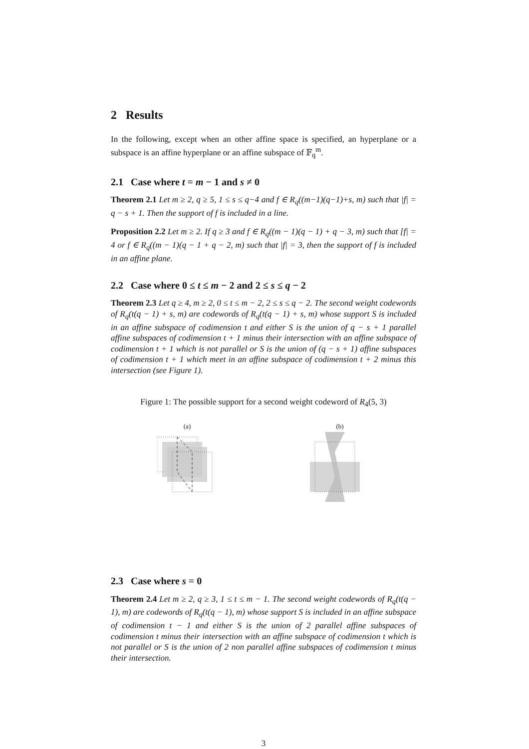2 Results
In the following, except when an other affine space is specified, an hyperplane or a subspace is an affine hyperplane or an affine subspace of 𝔽<sub>q</sub><sup>m</sup>.
2.1 Case where t = m − 1 and s ≠ 0
Theorem 2.1 Let m ≥ 2, q ≥ 5, 1 ≤ s ≤ q−4 and f ∈ R<sub>q</sub>((m−1)(q−1)+s, m) such that |f| = q − s + 1. Then the support of f is included in a line.
Proposition 2.2 Let m ≥ 2. If q ≥ 3 and f ∈ R<sub>q</sub>((m − 1)(q − 1) + q − 3, m) such that [f| = 4 or f ∈ R<sub>q</sub>((m − 1)(q − 1 + q − 2, m) such that |f| = 3, then the support of f is included in an affine plane.
2.2 Case where 0 ≤ t ≤ m − 2 and 2 ≤ s ≤ q − 2
Theorem 2.3 Let q ≥ 4, m ≥ 2, 0 ≤ t ≤ m − 2, 2 ≤ s ≤ q − 2. The second weight codewords of R<sub>q</sub>(t(q − 1) + s, m) are codewords of R<sub>q</sub>(t(q − 1) + s, m) whose support S is included in an affine subspace of codimension t and either S is the union of q − s + 1 parallel affine subspaces of codimension t + 1 minus their intersection with an affine subspace of codimension t + 1 which is not parallel or S is the union of (q − s + 1) affine subspaces of codimension t + 1 which meet in an affine subspace of codimension t + 2 minus this intersection (see Figure 1).
Figure 1: The possible support for a second weight codeword of R<sub>4</sub>(5, 3)
(a)
(b)
2.3 Case where s = 0
Theorem 2.4 Let m ≥ 2, q ≥ 3, 1 ≤ t ≤ m − 1. The second weight codewords of R<sub>q</sub>(t(q − 1), m) are codewords of R<sub>q</sub>(t(q − 1), m) whose support S is included in an affine subspace of codimension t − 1 and either S is the union of 2 parallel affine subspaces of codimension t minus their intersection with an affine subspace of codimension t which is not parallel or S is the union of 2 non parallel affine subspaces of codimension t minus their intersection.
3